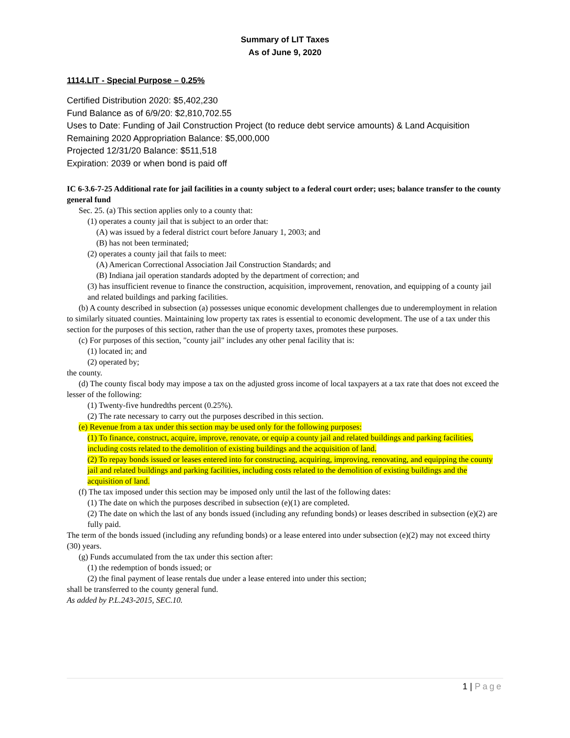Summary of LIT Taxes
As of June 9, 2020
1114.LIT - Special Purpose – 0.25%
Certified Distribution 2020: $5,402,230
Fund Balance as of 6/9/20: $2,810,702.55
Uses to Date: Funding of Jail Construction Project (to reduce debt service amounts) & Land Acquisition
Remaining 2020 Appropriation Balance: $5,000,000
Projected 12/31/20 Balance: $511,518
Expiration: 2039 or when bond is paid off
IC 6-3.6-7-25 Additional rate for jail facilities in a county subject to a federal court order; uses; balance transfer to the county general fund
Sec. 25. (a) This section applies only to a county that:
(1) operates a county jail that is subject to an order that:
(A) was issued by a federal district court before January 1, 2003; and
(B) has not been terminated;
(2) operates a county jail that fails to meet:
(A) American Correctional Association Jail Construction Standards; and
(B) Indiana jail operation standards adopted by the department of correction; and
(3) has insufficient revenue to finance the construction, acquisition, improvement, renovation, and equipping of a county jail and related buildings and parking facilities.
(b) A county described in subsection (a) possesses unique economic development challenges due to underemployment in relation to similarly situated counties. Maintaining low property tax rates is essential to economic development. The use of a tax under this section for the purposes of this section, rather than the use of property taxes, promotes these purposes.
(c) For purposes of this section, "county jail" includes any other penal facility that is:
(1) located in; and
(2) operated by;
the county.
(d) The county fiscal body may impose a tax on the adjusted gross income of local taxpayers at a tax rate that does not exceed the lesser of the following:
(1) Twenty-five hundredths percent (0.25%).
(2) The rate necessary to carry out the purposes described in this section.
(e) Revenue from a tax under this section may be used only for the following purposes:
(1) To finance, construct, acquire, improve, renovate, or equip a county jail and related buildings and parking facilities, including costs related to the demolition of existing buildings and the acquisition of land.
(2) To repay bonds issued or leases entered into for constructing, acquiring, improving, renovating, and equipping the county jail and related buildings and parking facilities, including costs related to the demolition of existing buildings and the acquisition of land.
(f) The tax imposed under this section may be imposed only until the last of the following dates:
(1) The date on which the purposes described in subsection (e)(1) are completed.
(2) The date on which the last of any bonds issued (including any refunding bonds) or leases described in subsection (e)(2) are fully paid.
The term of the bonds issued (including any refunding bonds) or a lease entered into under subsection (e)(2) may not exceed thirty (30) years.
(g) Funds accumulated from the tax under this section after:
(1) the redemption of bonds issued; or
(2) the final payment of lease rentals due under a lease entered into under this section;
shall be transferred to the county general fund.
As added by P.L.243-2015, SEC.10.
1 | Page